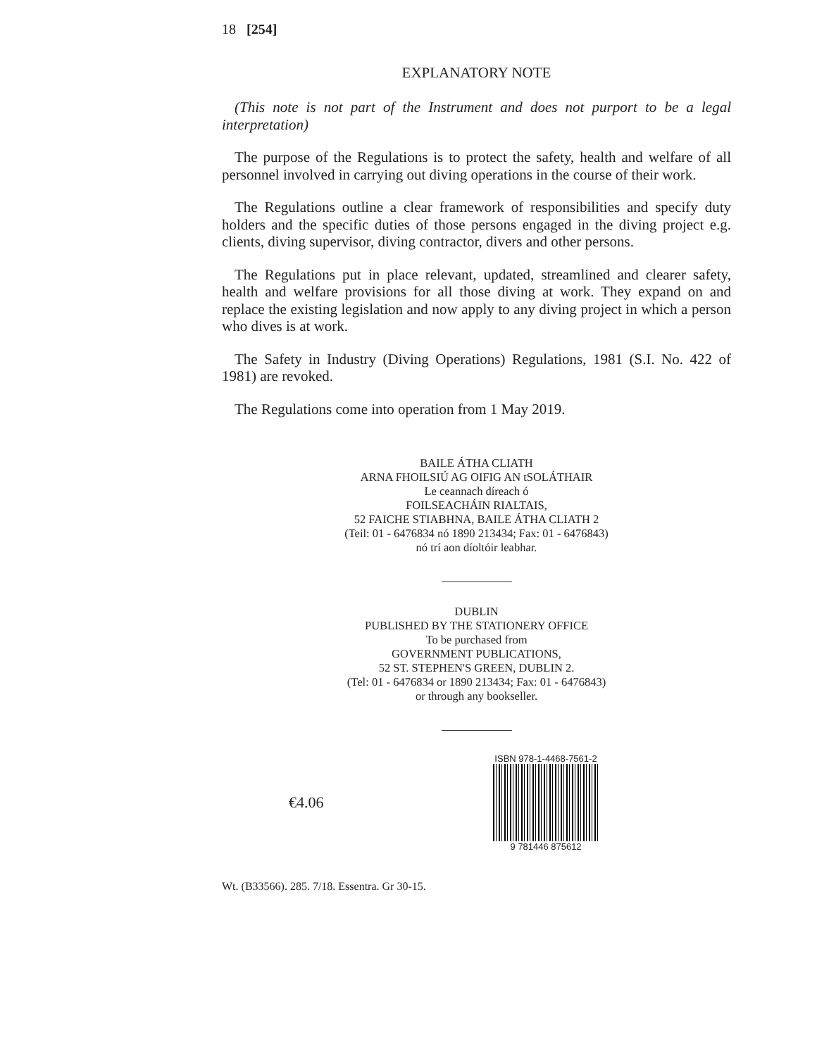18 [254]
EXPLANATORY NOTE
(This note is not part of the Instrument and does not purport to be a legal interpretation)
The purpose of the Regulations is to protect the safety, health and welfare of all personnel involved in carrying out diving operations in the course of their work.
The Regulations outline a clear framework of responsibilities and specify duty holders and the specific duties of those persons engaged in the diving project e.g. clients, diving supervisor, diving contractor, divers and other persons.
The Regulations put in place relevant, updated, streamlined and clearer safety, health and welfare provisions for all those diving at work. They expand on and replace the existing legislation and now apply to any diving project in which a person who dives is at work.
The Safety in Industry (Diving Operations) Regulations, 1981 (S.I. No. 422 of 1981) are revoked.
The Regulations come into operation from 1 May 2019.
BAILE ÁTHA CLIATH
ARNA FHOILSIÚ AG OIFIG AN tSOLÁTHAIR
Le ceannach díreach ó
FOILSEACHÁIN RIALTAIS,
52 FAICHE STIABHNA, BAILE ÁTHA CLIATH 2
(Teil: 01 - 6476834 nó 1890 213434; Fax: 01 - 6476843)
nó trí aon díoltóir leabhar.
DUBLIN
PUBLISHED BY THE STATIONERY OFFICE
To be purchased from
GOVERNMENT PUBLICATIONS,
52 ST. STEPHEN'S GREEN, DUBLIN 2.
(Tel: 01 - 6476834 or 1890 213434; Fax: 01 - 6476843)
or through any bookseller.
€4.06
ISBN 978-1-4468-7561-2
9 781446 875612
Wt. (B33566). 285. 7/18. Essentra. Gr 30-15.